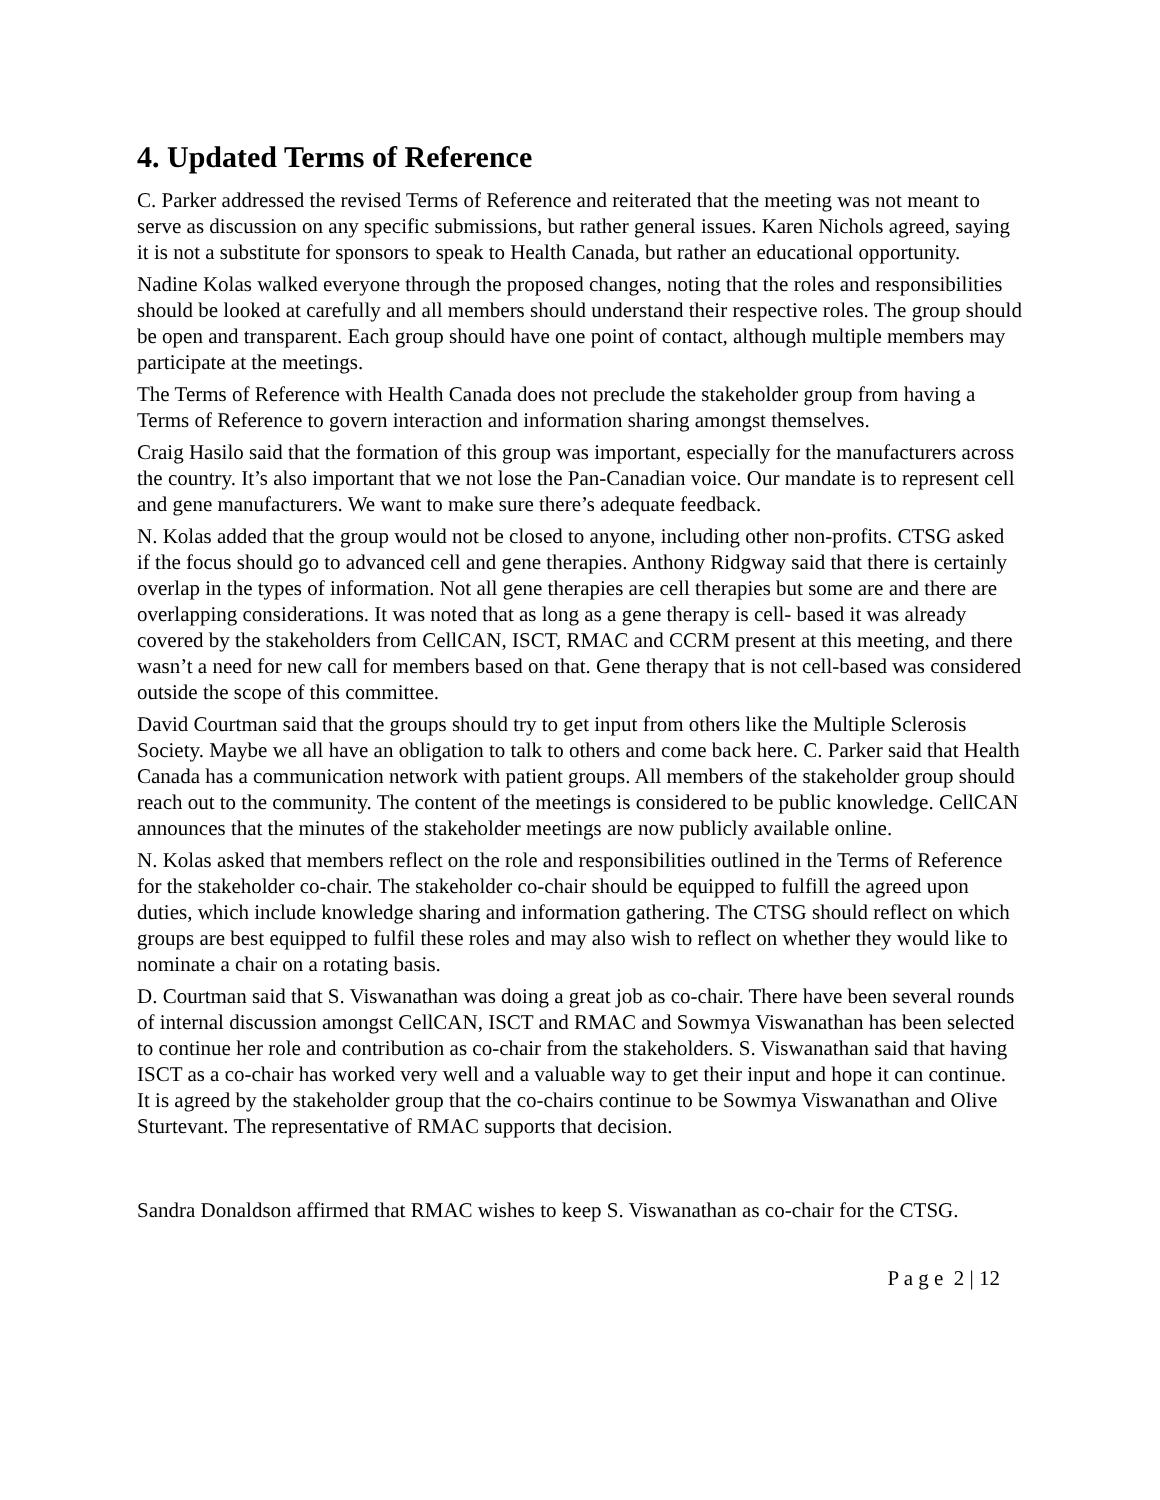4. Updated Terms of Reference
C. Parker addressed the revised Terms of Reference and reiterated that the meeting was not meant to serve as discussion on any specific submissions, but rather general issues. Karen Nichols agreed, saying it is not a substitute for sponsors to speak to Health Canada, but rather an educational opportunity.
Nadine Kolas walked everyone through the proposed changes, noting that the roles and responsibilities should be looked at carefully and all members should understand their respective roles. The group should be open and transparent. Each group should have one point of contact, although multiple members may participate at the meetings.
The Terms of Reference with Health Canada does not preclude the stakeholder group from having a Terms of Reference to govern interaction and information sharing amongst themselves.
Craig Hasilo said that the formation of this group was important, especially for the manufacturers across the country. It’s also important that we not lose the Pan-Canadian voice. Our mandate is to represent cell and gene manufacturers. We want to make sure there’s adequate feedback.
N. Kolas added that the group would not be closed to anyone, including other non-profits. CTSG asked if the focus should go to advanced cell and gene therapies. Anthony Ridgway said that there is certainly overlap in the types of information. Not all gene therapies are cell therapies but some are and there are overlapping considerations. It was noted that as long as a gene therapy is cell- based it was already covered by the stakeholders from CellCAN, ISCT, RMAC and CCRM present at this meeting, and there wasn’t a need for new call for members based on that. Gene therapy that is not cell-based was considered outside the scope of this committee.
David Courtman said that the groups should try to get input from others like the Multiple Sclerosis Society. Maybe we all have an obligation to talk to others and come back here. C. Parker said that Health Canada has a communication network with patient groups. All members of the stakeholder group should reach out to the community. The content of the meetings is considered to be public knowledge. CellCAN announces that the minutes of the stakeholder meetings are now publicly available online.
N. Kolas asked that members reflect on the role and responsibilities outlined in the Terms of Reference for the stakeholder co-chair. The stakeholder co-chair should be equipped to fulfill the agreed upon duties, which include knowledge sharing and information gathering. The CTSG should reflect on which groups are best equipped to fulfil these roles and may also wish to reflect on whether they would like to nominate a chair on a rotating basis.
D. Courtman said that S. Viswanathan was doing a great job as co-chair. There have been several rounds of internal discussion amongst CellCAN, ISCT and RMAC and Sowmya Viswanathan has been selected to continue her role and contribution as co-chair from the stakeholders. S. Viswanathan said that having ISCT as a co-chair has worked very well and a valuable way to get their input and hope it can continue. It is agreed by the stakeholder group that the co-chairs continue to be Sowmya Viswanathan and Olive Sturtevant. The representative of RMAC supports that decision.
Sandra Donaldson affirmed that RMAC wishes to keep S. Viswanathan as co-chair for the CTSG.
P a g e 2 | 12